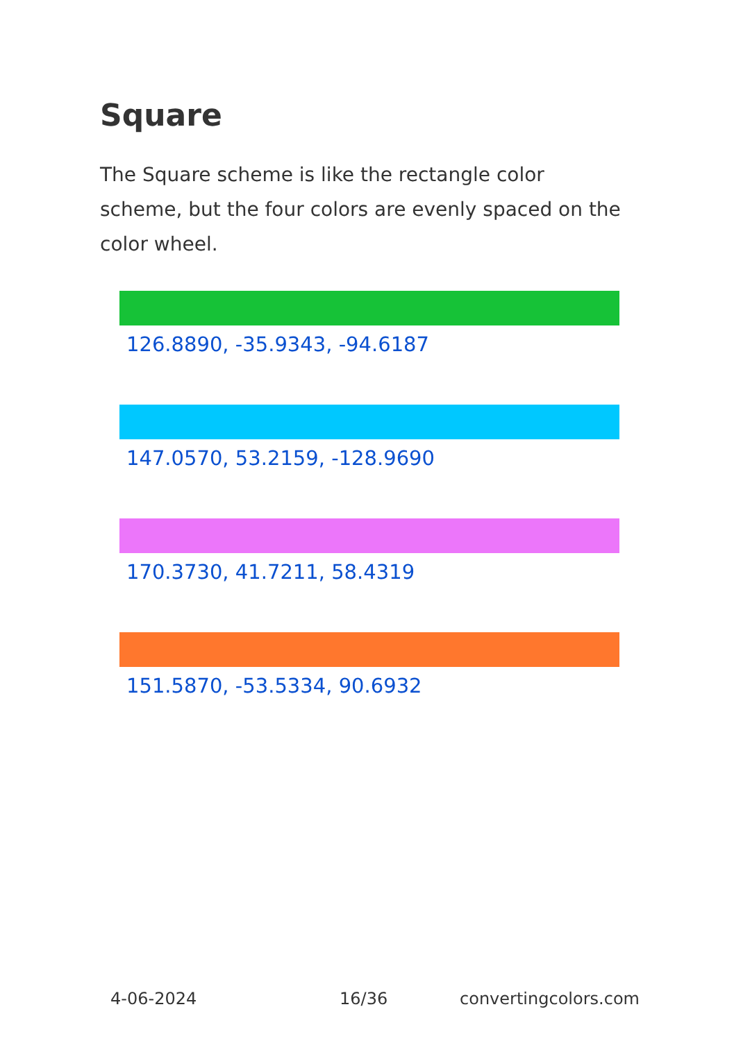Square
The Square scheme is like the rectangle color scheme, but the four colors are evenly spaced on the color wheel.
126.8890, -35.9343, -94.6187
147.0570, 53.2159, -128.9690
170.3730, 41.7211, 58.4319
151.5870, -53.5334, 90.6932
4-06-2024 16/36 convertingcolors.com